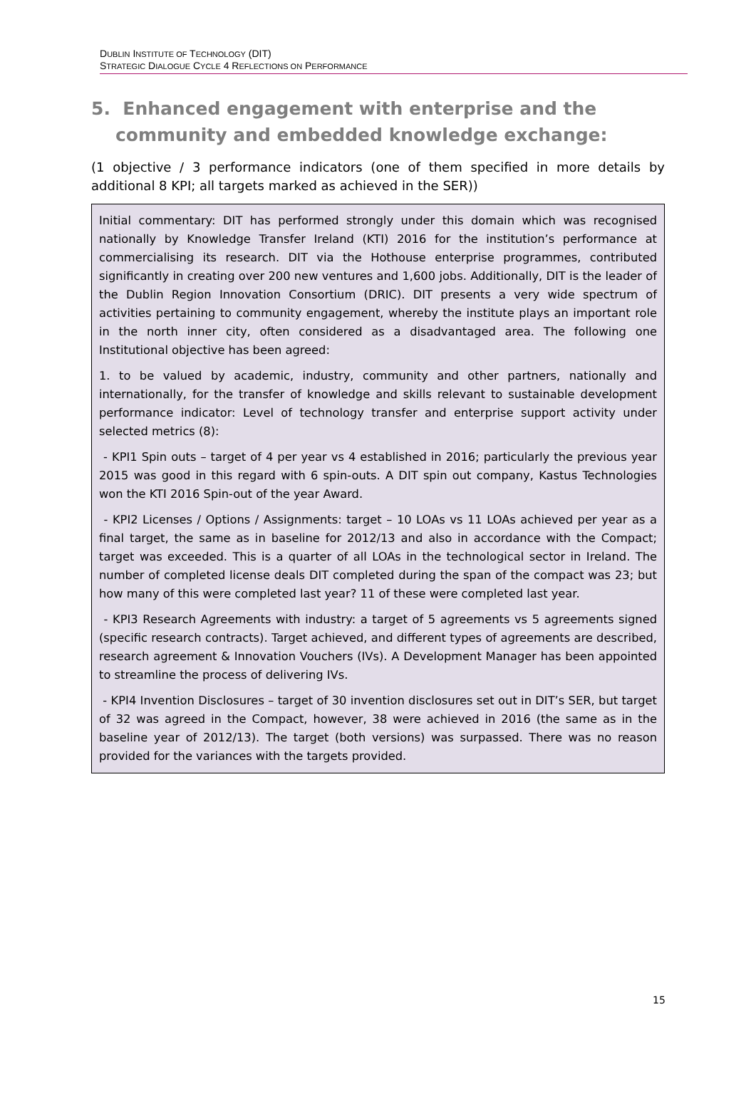DUBLIN INSTITUTE OF TECHNOLOGY (DIT)
STRATEGIC DIALOGUE CYCLE 4 REFLECTIONS ON PERFORMANCE
5. Enhanced engagement with enterprise and the community and embedded knowledge exchange:
(1 objective / 3 performance indicators (one of them specified in more details by additional 8 KPI; all targets marked as achieved in the SER))
Initial commentary: DIT has performed strongly under this domain which was recognised nationally by Knowledge Transfer Ireland (KTI) 2016 for the institution’s performance at commercialising its research. DIT via the Hothouse enterprise programmes, contributed significantly in creating over 200 new ventures and 1,600 jobs. Additionally, DIT is the leader of the Dublin Region Innovation Consortium (DRIC). DIT presents a very wide spectrum of activities pertaining to community engagement, whereby the institute plays an important role in the north inner city, often considered as a disadvantaged area. The following one Institutional objective has been agreed:
1. to be valued by academic, industry, community and other partners, nationally and internationally, for the transfer of knowledge and skills relevant to sustainable development performance indicator: Level of technology transfer and enterprise support activity under selected metrics (8):
- KPI1 Spin outs – target of 4 per year vs 4 established in 2016; particularly the previous year 2015 was good in this regard with 6 spin-outs. A DIT spin out company, Kastus Technologies won the KTI 2016 Spin-out of the year Award.
- KPI2 Licenses / Options / Assignments: target – 10 LOAs vs 11 LOAs achieved per year as a final target, the same as in baseline for 2012/13 and also in accordance with the Compact; target was exceeded. This is a quarter of all LOAs in the technological sector in Ireland. The number of completed license deals DIT completed during the span of the compact was 23; but how many of this were completed last year? 11 of these were completed last year.
- KPI3 Research Agreements with industry: a target of 5 agreements vs 5 agreements signed (specific research contracts). Target achieved, and different types of agreements are described, research agreement & Innovation Vouchers (IVs). A Development Manager has been appointed to streamline the process of delivering IVs.
- KPI4 Invention Disclosures – target of 30 invention disclosures set out in DIT’s SER, but target of 32 was agreed in the Compact, however, 38 were achieved in 2016 (the same as in the baseline year of 2012/13). The target (both versions) was surpassed. There was no reason provided for the variances with the targets provided.
15